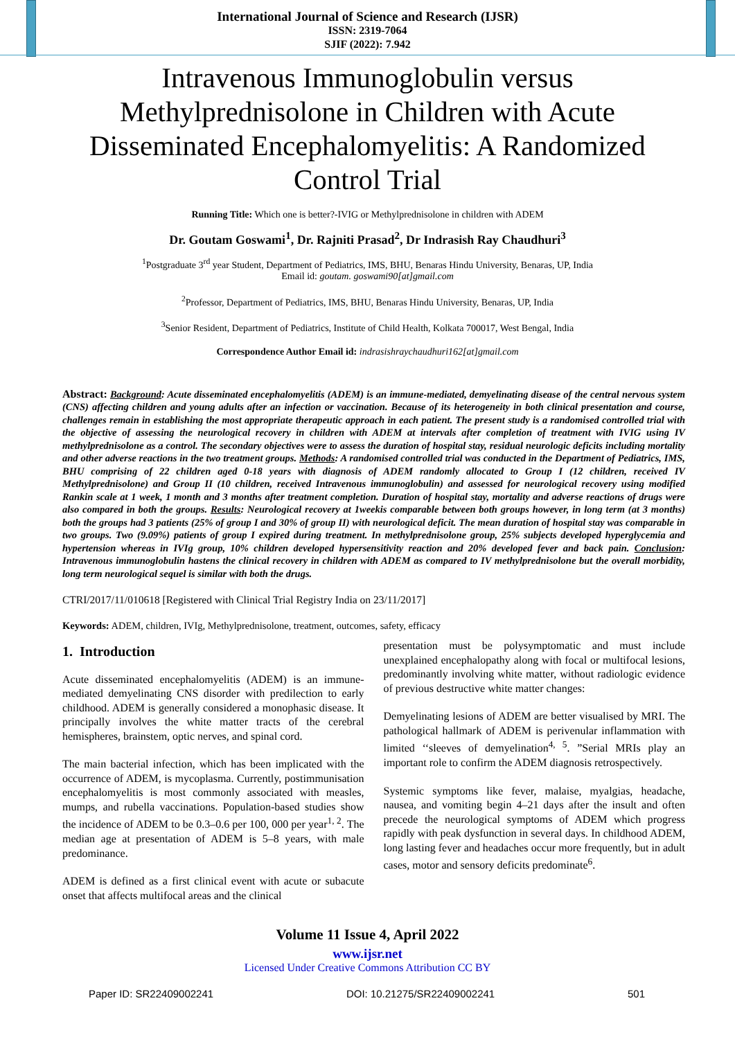International Journal of Science and Research (IJSR)
ISSN: 2319-7064
SJIF (2022): 7.942
Intravenous Immunoglobulin versus Methylprednisolone in Children with Acute Disseminated Encephalomyelitis: A Randomized Control Trial
Running Title: Which one is better?-IVIG or Methylprednisolone in children with ADEM
Dr. Goutam Goswami<sup>1</sup>, Dr. Rajniti Prasad<sup>2</sup>, Dr Indrasish Ray Chaudhuri<sup>3</sup>
<sup>1</sup> Postgraduate 3<sup>rd</sup> year Student, Department of Pediatrics, IMS, BHU, Benaras Hindu University, Benaras, UP, India
Email id: goutam. goswami90[at]gmail.com
<sup>2</sup> Professor, Department of Pediatrics, IMS, BHU, Benaras Hindu University, Benaras, UP, India
<sup>3</sup> Senior Resident, Department of Pediatrics, Institute of Child Health, Kolkata 700017, West Bengal, India
Correspondence Author Email id: indrasishraychaudhuri162[at]gmail.com
Abstract: Background: Acute disseminated encephalomyelitis (ADEM) is an immune-mediated, demyelinating disease of the central nervous system (CNS) affecting children and young adults after an infection or vaccination. Because of its heterogeneity in both clinical presentation and course, challenges remain in establishing the most appropriate therapeutic approach in each patient. The present study is a randomised controlled trial with the objective of assessing the neurological recovery in children with ADEM at intervals after completion of treatment with IVIG using IV methylprednisolone as a control. The secondary objectives were to assess the duration of hospital stay, residual neurologic deficits including mortality and other adverse reactions in the two treatment groups. Methods: A randomised controlled trial was conducted in the Department of Pediatrics, IMS, BHU comprising of 22 children aged 0-18 years with diagnosis of ADEM randomly allocated to Group I (12 children, received IV Methylprednisolone) and Group II (10 children, received Intravenous immunoglobulin) and assessed for neurological recovery using modified Rankin scale at 1 week, 1 month and 3 months after treatment completion. Duration of hospital stay, mortality and adverse reactions of drugs were also compared in both the groups. Results: Neurological recovery at 1weekis comparable between both groups however, in long term (at 3 months) both the groups had 3 patients (25% of group I and 30% of group II) with neurological deficit. The mean duration of hospital stay was comparable in two groups. Two (9.09%) patients of group I expired during treatment. In methylprednisolone group, 25% subjects developed hyperglycemia and hypertension whereas in IVIg group, 10% children developed hypersensitivity reaction and 20% developed fever and back pain. Conclusion: Intravenous immunoglobulin hastens the clinical recovery in children with ADEM as compared to IV methylprednisolone but the overall morbidity, long term neurological sequel is similar with both the drugs.
CTRI/2017/11/010618 [Registered with Clinical Trial Registry India on 23/11/2017]
Keywords: ADEM, children, IVIg, Methylprednisolone, treatment, outcomes, safety, efficacy
1. Introduction
Acute disseminated encephalomyelitis (ADEM) is an immune-mediated demyelinating CNS disorder with predilection to early childhood. ADEM is generally considered a monophasic disease. It principally involves the white matter tracts of the cerebral hemispheres, brainstem, optic nerves, and spinal cord.
The main bacterial infection, which has been implicated with the occurrence of ADEM, is mycoplasma. Currently, postimmunisation encephalomyelitis is most commonly associated with measles, mumps, and rubella vaccinations. Population-based studies show the incidence of ADEM to be 0.3–0.6 per 100, 000 per year<sup>1, 2</sup>. The median age at presentation of ADEM is 5–8 years, with male predominance.
ADEM is defined as a first clinical event with acute or subacute onset that affects multifocal areas and the clinical
presentation must be polysymptomatic and must include unexplained encephalopathy along with focal or multifocal lesions, predominantly involving white matter, without radiologic evidence of previous destructive white matter changes:
Demyelinating lesions of ADEM are better visualised by MRI. The pathological hallmark of ADEM is perivenular inflammation with limited ‘‘sleeves of demyelination<sup>4, 5</sup>. ”Serial MRIs play an important role to confirm the ADEM diagnosis retrospectively.
Systemic symptoms like fever, malaise, myalgias, headache, nausea, and vomiting begin 4–21 days after the insult and often precede the neurological symptoms of ADEM which progress rapidly with peak dysfunction in several days. In childhood ADEM, long lasting fever and headaches occur more frequently, but in adult cases, motor and sensory deficits predominate<sup>6</sup>.
Volume 11 Issue 4, April 2022
www.ijsr.net
Licensed Under Creative Commons Attribution CC BY
Paper ID: SR22409002241 DOI: 10.21275/SR22409002241 501